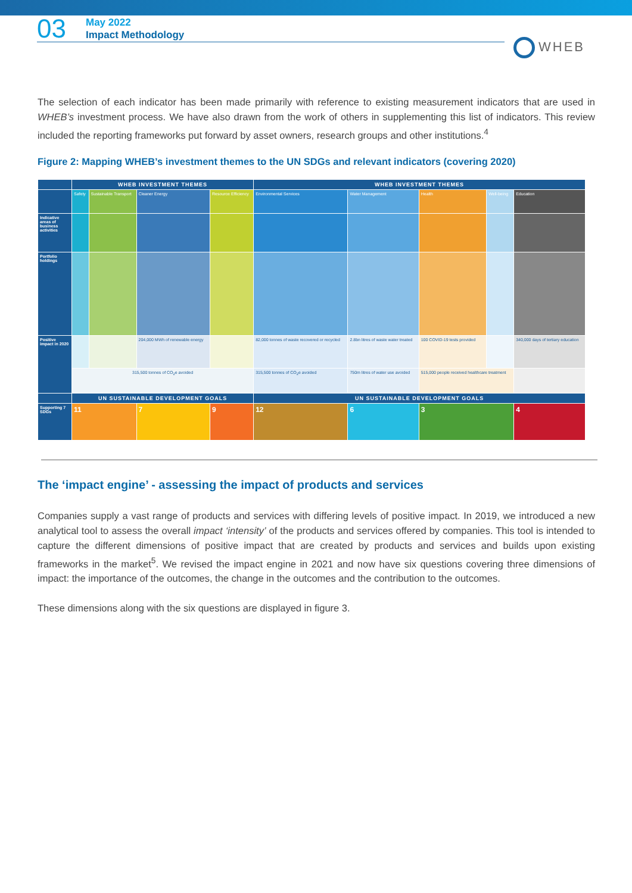03
May 2022
Impact Methodology
WHEB
The selection of each indicator has been made primarily with reference to existing measurement indicators that are used in WHEB’s investment process. We have also drawn from the work of others in supplementing this list of indicators. This review included the reporting frameworks put forward by asset owners, research groups and other institutions.<sup>4</sup>
Figure 2: Mapping WHEB’s investment themes to the UN SDGs and relevant indicators (covering 2020)
| | WHEB INVESTMENT THEMES | | | | WHEB INVESTMENT THEMES | | | | |
| --- | --- | --- | --- | --- | --- | --- | --- | --- | --- |
| | Safety | Sustainable Transport | Cleaner Energy | Resource Efficiency | Environmental Services | Water Management | Health | Well-being | Education |
| Indicative areas of business activities | | | | | | | | | |
| Portfolio holdings | | | | | | | | | |
| Positive impact in 2020 | | | 204,000 MWh of renewable energy | | 82,000 tonnes of waste recovered or recycled | 2.8bn litres of waste water treated | 100 COVID-19 tests provided | | 340,000 days of tertiary education |
| | 315,500 tonnes of CO<sub>2</sub>e avoided | | | | 315,500 tonnes of CO<sub>2</sub>e avoided | 750m litres of water use avoided | 515,000 people received healthcare treatment | | |
| | UN SUSTAINABLE DEVELOPMENT GOALS | | | | UN SUSTAINABLE DEVELOPMENT GOALS | | | | |
| Supporting 7 SDGs | 11 | | 7 | 9 | 12 | 6 | 3 | | 4 |
The ‘impact engine’ - assessing the impact of products and services
Companies supply a vast range of products and services with differing levels of positive impact. In 2019, we introduced a new analytical tool to assess the overall impact ‘intensity’ of the products and services offered by companies. This tool is intended to capture the different dimensions of positive impact that are created by products and services and builds upon existing frameworks in the market<sup>5</sup>. We revised the impact engine in 2021 and now have six questions covering three dimensions of impact: the importance of the outcomes, the change in the outcomes and the contribution to the outcomes.
These dimensions along with the six questions are displayed in figure 3.